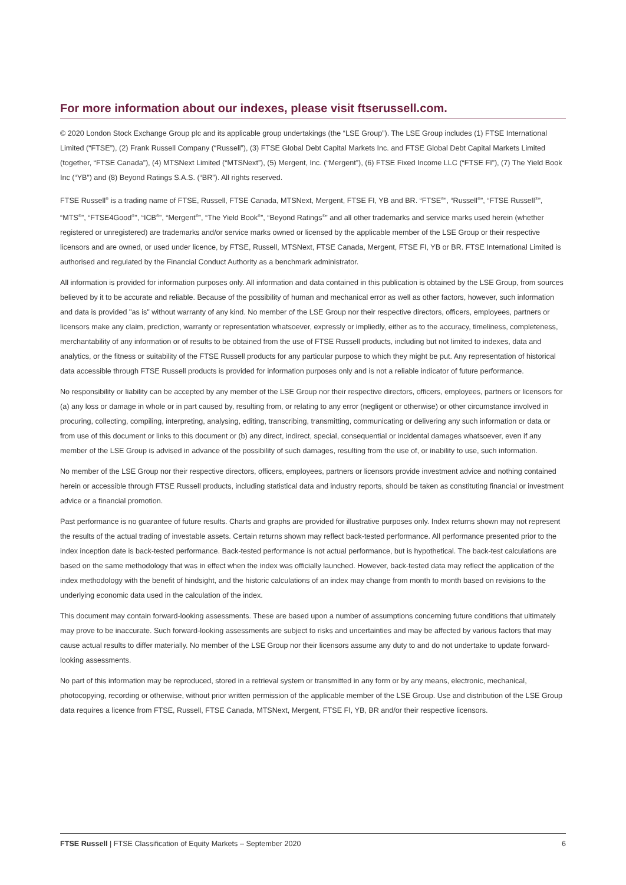For more information about our indexes, please visit ftserussell.com.
© 2020 London Stock Exchange Group plc and its applicable group undertakings (the “LSE Group”). The LSE Group includes (1) FTSE International Limited (“FTSE”), (2) Frank Russell Company (“Russell”), (3) FTSE Global Debt Capital Markets Inc. and FTSE Global Debt Capital Markets Limited (together, “FTSE Canada”), (4) MTSNext Limited (“MTSNext”), (5) Mergent, Inc. (“Mergent”), (6) FTSE Fixed Income LLC (“FTSE FI”), (7) The Yield Book Inc (“YB”) and (8) Beyond Ratings S.A.S. (“BR”). All rights reserved.
FTSE Russell<sup>®</sup> is a trading name of FTSE, Russell, FTSE Canada, MTSNext, Mergent, FTSE FI, YB and BR. “FTSE<sup>®</sup>”, “Russell<sup>®</sup>”, “FTSE Russell<sup>®</sup>”, “MTS<sup>®</sup>”, “FTSE4Good<sup>®</sup>”, “ICB<sup>®</sup>”, “Mergent<sup>®</sup>”, “The Yield Book<sup>®</sup>”, “Beyond Ratings<sup>®</sup>” and all other trademarks and service marks used herein (whether registered or unregistered) are trademarks and/or service marks owned or licensed by the applicable member of the LSE Group or their respective licensors and are owned, or used under licence, by FTSE, Russell, MTSNext, FTSE Canada, Mergent, FTSE FI, YB or BR. FTSE International Limited is authorised and regulated by the Financial Conduct Authority as a benchmark administrator.
All information is provided for information purposes only. All information and data contained in this publication is obtained by the LSE Group, from sources believed by it to be accurate and reliable. Because of the possibility of human and mechanical error as well as other factors, however, such information and data is provided "as is" without warranty of any kind. No member of the LSE Group nor their respective directors, officers, employees, partners or licensors make any claim, prediction, warranty or representation whatsoever, expressly or impliedly, either as to the accuracy, timeliness, completeness, merchantability of any information or of results to be obtained from the use of FTSE Russell products, including but not limited to indexes, data and analytics, or the fitness or suitability of the FTSE Russell products for any particular purpose to which they might be put. Any representation of historical data accessible through FTSE Russell products is provided for information purposes only and is not a reliable indicator of future performance.
No responsibility or liability can be accepted by any member of the LSE Group nor their respective directors, officers, employees, partners or licensors for (a) any loss or damage in whole or in part caused by, resulting from, or relating to any error (negligent or otherwise) or other circumstance involved in procuring, collecting, compiling, interpreting, analysing, editing, transcribing, transmitting, communicating or delivering any such information or data or from use of this document or links to this document or (b) any direct, indirect, special, consequential or incidental damages whatsoever, even if any member of the LSE Group is advised in advance of the possibility of such damages, resulting from the use of, or inability to use, such information.
No member of the LSE Group nor their respective directors, officers, employees, partners or licensors provide investment advice and nothing contained herein or accessible through FTSE Russell products, including statistical data and industry reports, should be taken as constituting financial or investment advice or a financial promotion.
Past performance is no guarantee of future results. Charts and graphs are provided for illustrative purposes only. Index returns shown may not represent the results of the actual trading of investable assets. Certain returns shown may reflect back-tested performance. All performance presented prior to the index inception date is back-tested performance. Back-tested performance is not actual performance, but is hypothetical. The back-test calculations are based on the same methodology that was in effect when the index was officially launched. However, back-tested data may reflect the application of the index methodology with the benefit of hindsight, and the historic calculations of an index may change from month to month based on revisions to the underlying economic data used in the calculation of the index.
This document may contain forward-looking assessments. These are based upon a number of assumptions concerning future conditions that ultimately may prove to be inaccurate. Such forward-looking assessments are subject to risks and uncertainties and may be affected by various factors that may cause actual results to differ materially. No member of the LSE Group nor their licensors assume any duty to and do not undertake to update forward-looking assessments.
No part of this information may be reproduced, stored in a retrieval system or transmitted in any form or by any means, electronic, mechanical, photocopying, recording or otherwise, without prior written permission of the applicable member of the LSE Group. Use and distribution of the LSE Group data requires a licence from FTSE, Russell, FTSE Canada, MTSNext, Mergent, FTSE FI, YB, BR and/or their respective licensors.
FTSE Russell | FTSE Classification of Equity Markets – September 2020 6